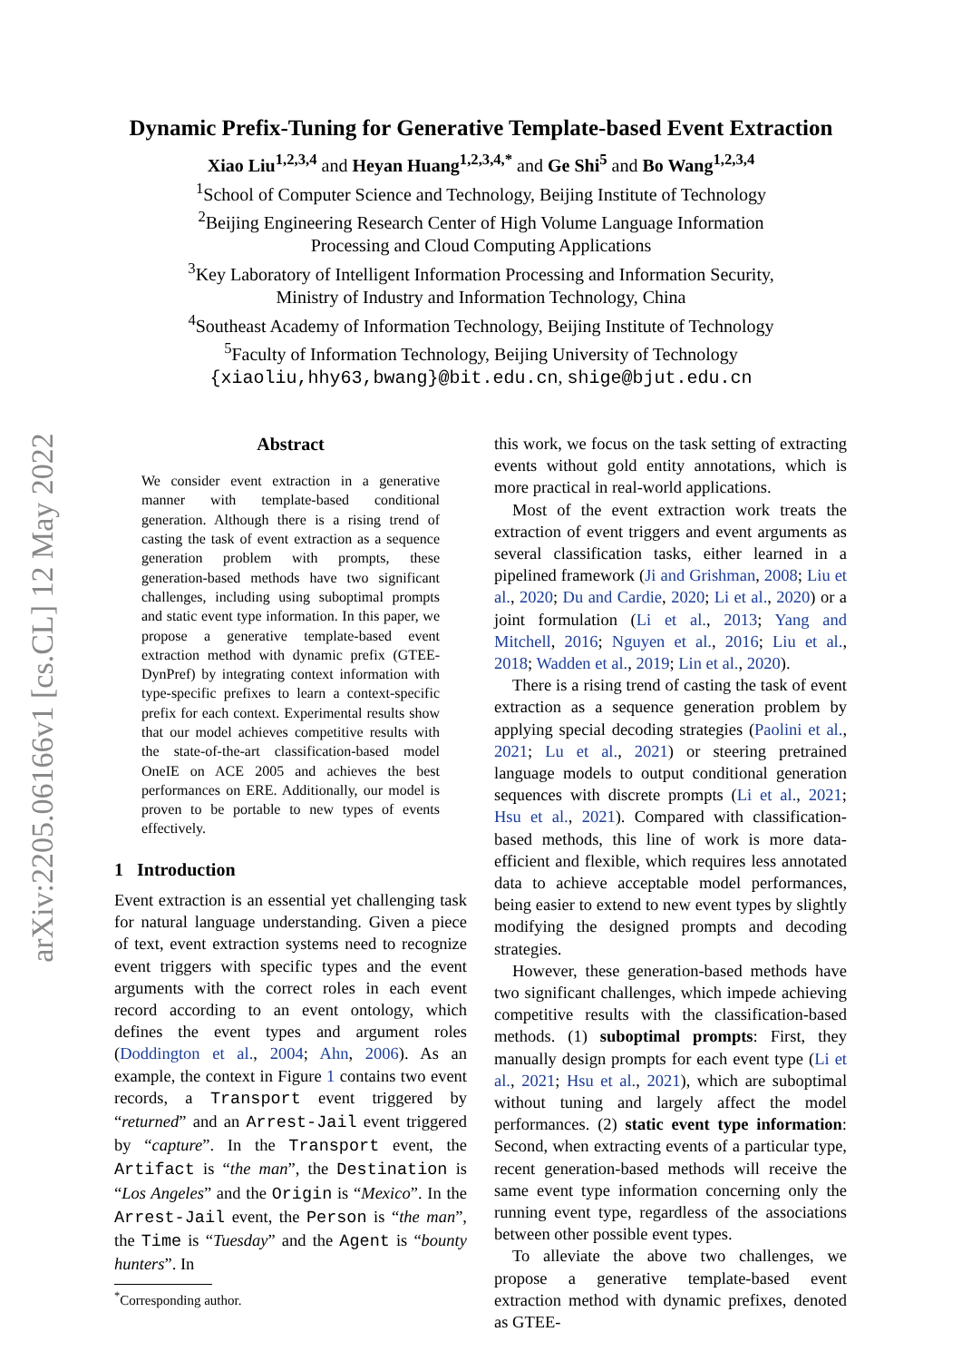arXiv:2205.06166v1 [cs.CL] 12 May 2022
Dynamic Prefix-Tuning for Generative Template-based Event Extraction
Xiao Liu<sup>1,2,3,4</sup> and Heyan Huang<sup>1,2,3,4,*</sup> and Ge Shi<sup>5</sup> and Bo Wang<sup>1,2,3,4</sup>
<sup>1</sup> School of Computer Science and Technology, Beijing Institute of Technology
<sup>2</sup> Beijing Engineering Research Center of High Volume Language Information
Processing and Cloud Computing Applications
<sup>3</sup> Key Laboratory of Intelligent Information Processing and Information Security,
Ministry of Industry and Information Technology, China
<sup>4</sup> Southeast Academy of Information Technology, Beijing Institute of Technology
<sup>5</sup> Faculty of Information Technology, Beijing University of Technology
{xiaoliu,hhy63,bwang}@bit.edu.cn, shige@bjut.edu.cn
Abstract
We consider event extraction in a generative manner with template-based conditional generation. Although there is a rising trend of casting the task of event extraction as a sequence generation problem with prompts, these generation-based methods have two significant challenges, including using suboptimal prompts and static event type information. In this paper, we propose a generative template-based event extraction method with dynamic prefix (GTEE-DynPref) by integrating context information with type-specific prefixes to learn a context-specific prefix for each context. Experimental results show that our model achieves competitive results with the state-of-the-art classification-based model OneIE on ACE 2005 and achieves the best performances on ERE. Additionally, our model is proven to be portable to new types of events effectively.
1 Introduction
Event extraction is an essential yet challenging task for natural language understanding. Given a piece of text, event extraction systems need to recognize event triggers with specific types and the event arguments with the correct roles in each event record according to an event ontology, which defines the event types and argument roles (Doddington et al., 2004; Ahn, 2006). As an example, the context in Figure 1 contains two event records, a Transport event triggered by “returned” and an Arrest-Jail event triggered by “capture”. In the Transport event, the Artifact is “the man”, the Destination is “Los Angeles” and the Origin is “Mexico”. In the Arrest-Jail event, the Person is “the man”, the Time is “Tuesday” and the Agent is “bounty hunters”. In
<sup>*</sup> Corresponding author.
this work, we focus on the task setting of extracting events without gold entity annotations, which is more practical in real-world applications.
Most of the event extraction work treats the extraction of event triggers and event arguments as several classification tasks, either learned in a pipelined framework (Ji and Grishman, 2008; Liu et al., 2020; Du and Cardie, 2020; Li et al., 2020) or a joint formulation (Li et al., 2013; Yang and Mitchell, 2016; Nguyen et al., 2016; Liu et al., 2018; Wadden et al., 2019; Lin et al., 2020).
There is a rising trend of casting the task of event extraction as a sequence generation problem by applying special decoding strategies (Paolini et al., 2021; Lu et al., 2021) or steering pretrained language models to output conditional generation sequences with discrete prompts (Li et al., 2021; Hsu et al., 2021). Compared with classification-based methods, this line of work is more data-efficient and flexible, which requires less annotated data to achieve acceptable model performances, being easier to extend to new event types by slightly modifying the designed prompts and decoding strategies.
However, these generation-based methods have two significant challenges, which impede achieving competitive results with the classification-based methods. (1) suboptimal prompts: First, they manually design prompts for each event type (Li et al., 2021; Hsu et al., 2021), which are suboptimal without tuning and largely affect the model performances. (2) static event type information: Second, when extracting events of a particular type, recent generation-based methods will receive the same event type information concerning only the running event type, regardless of the associations between other possible event types.
To alleviate the above two challenges, we propose a generative template-based event extraction method with dynamic prefixes, denoted as GTEE-